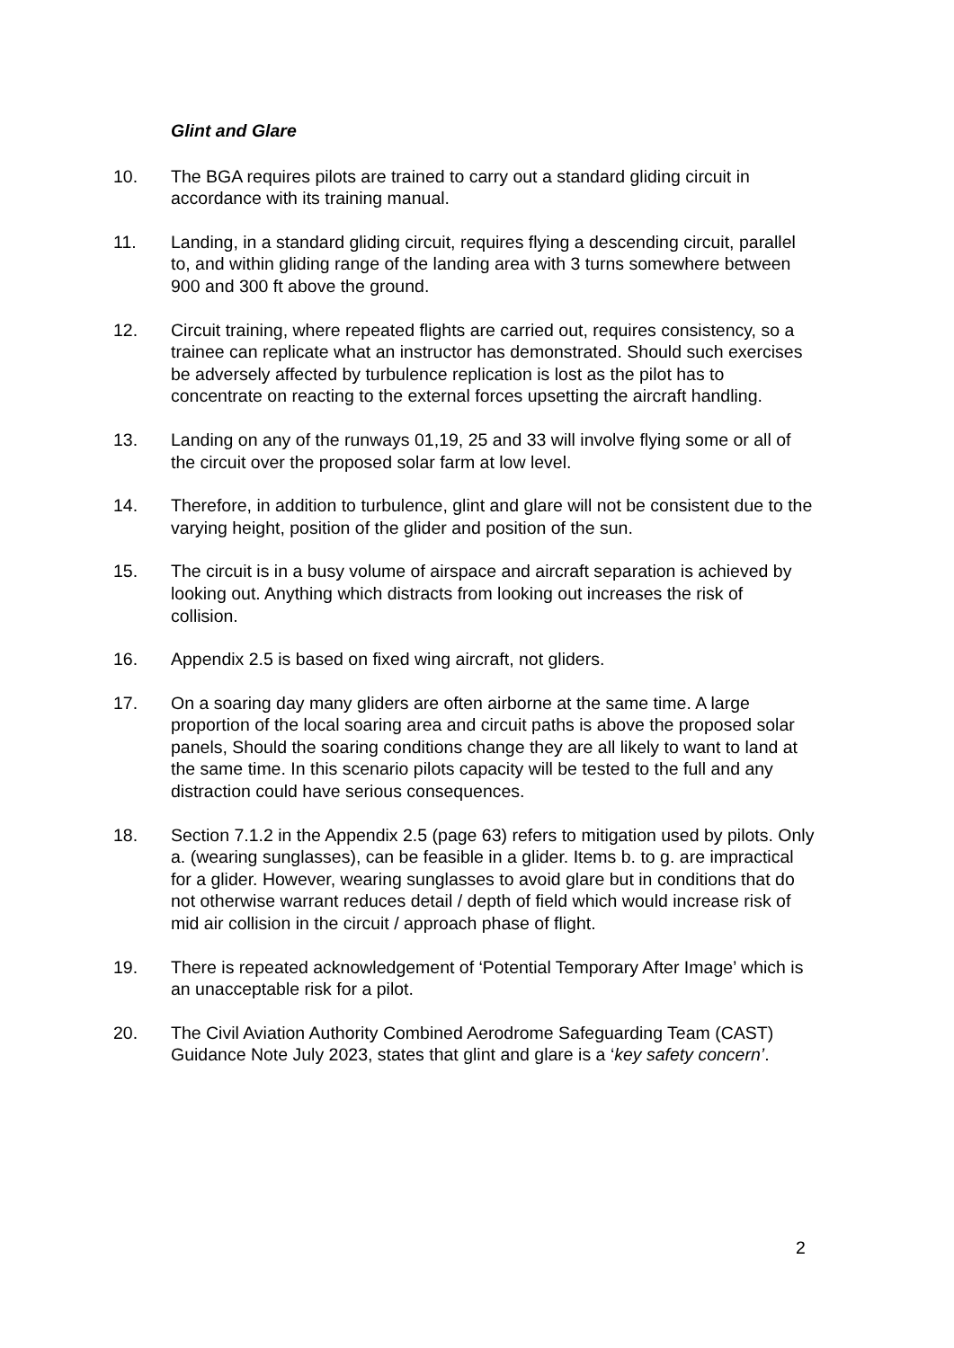Glint and Glare
10. The BGA requires pilots are trained to carry out a standard gliding circuit in accordance with its training manual.
11. Landing, in a standard gliding circuit, requires flying a descending circuit, parallel to, and within gliding range of the landing area with 3 turns somewhere between 900 and 300 ft above the ground.
12. Circuit training, where repeated flights are carried out, requires consistency, so a trainee can replicate what an instructor has demonstrated. Should such exercises be adversely affected by turbulence replication is lost as the pilot has to concentrate on reacting to the external forces upsetting the aircraft handling.
13. Landing on any of the runways 01,19, 25 and 33 will involve flying some or all of the circuit over the proposed solar farm at low level.
14. Therefore, in addition to turbulence, glint and glare will not be consistent due to the varying height, position of the glider and position of the sun.
15. The circuit is in a busy volume of airspace and aircraft separation is achieved by looking out. Anything which distracts from looking out increases the risk of collision.
16. Appendix 2.5 is based on fixed wing aircraft, not gliders.
17. On a soaring day many gliders are often airborne at the same time. A large proportion of the local soaring area and circuit paths is above the proposed solar panels, Should the soaring conditions change they are all likely to want to land at the same time. In this scenario pilots capacity will be tested to the full and any distraction could have serious consequences.
18. Section 7.1.2 in the Appendix 2.5 (page 63) refers to mitigation used by pilots. Only a. (wearing sunglasses), can be feasible in a glider. Items b. to g. are impractical for a glider. However, wearing sunglasses to avoid glare but in conditions that do not otherwise warrant reduces detail / depth of field which would increase risk of mid air collision in the circuit / approach phase of flight.
19. There is repeated acknowledgement of ‘Potential Temporary After Image’ which is an unacceptable risk for a pilot.
20. The Civil Aviation Authority Combined Aerodrome Safeguarding Team (CAST) Guidance Note July 2023, states that glint and glare is a ‘key safety concern’.
2